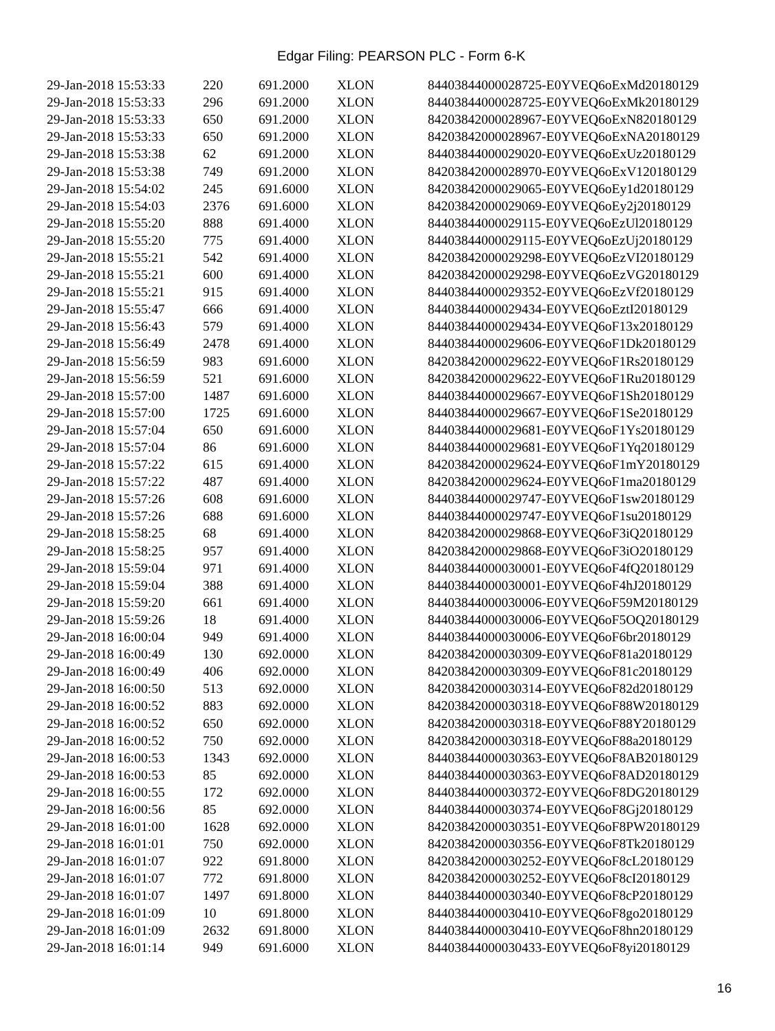Edgar Filing: PEARSON PLC - Form 6-K
| 29-Jan-2018 15:53:33 | 220 | 691.2000 | XLON | 84403844000028725-E0YVEQ6oExMd20180129 |
| 29-Jan-2018 15:53:33 | 296 | 691.2000 | XLON | 84403844000028725-E0YVEQ6oExMk20180129 |
| 29-Jan-2018 15:53:33 | 650 | 691.2000 | XLON | 84203842000028967-E0YVEQ6oExN820180129 |
| 29-Jan-2018 15:53:33 | 650 | 691.2000 | XLON | 84203842000028967-E0YVEQ6oExNA20180129 |
| 29-Jan-2018 15:53:38 | 62 | 691.2000 | XLON | 84403844000029020-E0YVEQ6oExUz20180129 |
| 29-Jan-2018 15:53:38 | 749 | 691.2000 | XLON | 84203842000028970-E0YVEQ6oExV120180129 |
| 29-Jan-2018 15:54:02 | 245 | 691.6000 | XLON | 84203842000029065-E0YVEQ6oEy1d20180129 |
| 29-Jan-2018 15:54:03 | 2376 | 691.6000 | XLON | 84203842000029069-E0YVEQ6oEy2j20180129 |
| 29-Jan-2018 15:55:20 | 888 | 691.4000 | XLON | 84403844000029115-E0YVEQ6oEzUl20180129 |
| 29-Jan-2018 15:55:20 | 775 | 691.4000 | XLON | 84403844000029115-E0YVEQ6oEzUj20180129 |
| 29-Jan-2018 15:55:21 | 542 | 691.4000 | XLON | 84203842000029298-E0YVEQ6oEzVI20180129 |
| 29-Jan-2018 15:55:21 | 600 | 691.4000 | XLON | 84203842000029298-E0YVEQ6oEzVG20180129 |
| 29-Jan-2018 15:55:21 | 915 | 691.4000 | XLON | 84403844000029352-E0YVEQ6oEzVf20180129 |
| 29-Jan-2018 15:55:47 | 666 | 691.4000 | XLON | 84403844000029434-E0YVEQ6oEztI20180129 |
| 29-Jan-2018 15:56:43 | 579 | 691.4000 | XLON | 84403844000029434-E0YVEQ6oF13x20180129 |
| 29-Jan-2018 15:56:49 | 2478 | 691.4000 | XLON | 84403844000029606-E0YVEQ6oF1Dk20180129 |
| 29-Jan-2018 15:56:59 | 983 | 691.6000 | XLON | 84203842000029622-E0YVEQ6oF1Rs20180129 |
| 29-Jan-2018 15:56:59 | 521 | 691.6000 | XLON | 84203842000029622-E0YVEQ6oF1Ru20180129 |
| 29-Jan-2018 15:57:00 | 1487 | 691.6000 | XLON | 84403844000029667-E0YVEQ6oF1Sh20180129 |
| 29-Jan-2018 15:57:00 | 1725 | 691.6000 | XLON | 84403844000029667-E0YVEQ6oF1Se20180129 |
| 29-Jan-2018 15:57:04 | 650 | 691.6000 | XLON | 84403844000029681-E0YVEQ6oF1Ys20180129 |
| 29-Jan-2018 15:57:04 | 86 | 691.6000 | XLON | 84403844000029681-E0YVEQ6oF1Yq20180129 |
| 29-Jan-2018 15:57:22 | 615 | 691.4000 | XLON | 84203842000029624-E0YVEQ6oF1mY20180129 |
| 29-Jan-2018 15:57:22 | 487 | 691.4000 | XLON | 84203842000029624-E0YVEQ6oF1ma20180129 |
| 29-Jan-2018 15:57:26 | 608 | 691.6000 | XLON | 84403844000029747-E0YVEQ6oF1sw20180129 |
| 29-Jan-2018 15:57:26 | 688 | 691.6000 | XLON | 84403844000029747-E0YVEQ6oF1su20180129 |
| 29-Jan-2018 15:58:25 | 68 | 691.4000 | XLON | 84203842000029868-E0YVEQ6oF3iQ20180129 |
| 29-Jan-2018 15:58:25 | 957 | 691.4000 | XLON | 84203842000029868-E0YVEQ6oF3iO20180129 |
| 29-Jan-2018 15:59:04 | 971 | 691.4000 | XLON | 84403844000030001-E0YVEQ6oF4fQ20180129 |
| 29-Jan-2018 15:59:04 | 388 | 691.4000 | XLON | 84403844000030001-E0YVEQ6oF4hJ20180129 |
| 29-Jan-2018 15:59:20 | 661 | 691.4000 | XLON | 84403844000030006-E0YVEQ6oF59M20180129 |
| 29-Jan-2018 15:59:26 | 18 | 691.4000 | XLON | 84403844000030006-E0YVEQ6oF5OQ20180129 |
| 29-Jan-2018 16:00:04 | 949 | 691.4000 | XLON | 84403844000030006-E0YVEQ6oF6br20180129 |
| 29-Jan-2018 16:00:49 | 130 | 692.0000 | XLON | 84203842000030309-E0YVEQ6oF81a20180129 |
| 29-Jan-2018 16:00:49 | 406 | 692.0000 | XLON | 84203842000030309-E0YVEQ6oF81c20180129 |
| 29-Jan-2018 16:00:50 | 513 | 692.0000 | XLON | 84203842000030314-E0YVEQ6oF82d20180129 |
| 29-Jan-2018 16:00:52 | 883 | 692.0000 | XLON | 84203842000030318-E0YVEQ6oF88W20180129 |
| 29-Jan-2018 16:00:52 | 650 | 692.0000 | XLON | 84203842000030318-E0YVEQ6oF88Y20180129 |
| 29-Jan-2018 16:00:52 | 750 | 692.0000 | XLON | 84203842000030318-E0YVEQ6oF88a20180129 |
| 29-Jan-2018 16:00:53 | 1343 | 692.0000 | XLON | 84403844000030363-E0YVEQ6oF8AB20180129 |
| 29-Jan-2018 16:00:53 | 85 | 692.0000 | XLON | 84403844000030363-E0YVEQ6oF8AD20180129 |
| 29-Jan-2018 16:00:55 | 172 | 692.0000 | XLON | 84403844000030372-E0YVEQ6oF8DG20180129 |
| 29-Jan-2018 16:00:56 | 85 | 692.0000 | XLON | 84403844000030374-E0YVEQ6oF8Gj20180129 |
| 29-Jan-2018 16:01:00 | 1628 | 692.0000 | XLON | 84203842000030351-E0YVEQ6oF8PW20180129 |
| 29-Jan-2018 16:01:01 | 750 | 692.0000 | XLON | 84203842000030356-E0YVEQ6oF8Tk20180129 |
| 29-Jan-2018 16:01:07 | 922 | 691.8000 | XLON | 84203842000030252-E0YVEQ6oF8cL20180129 |
| 29-Jan-2018 16:01:07 | 772 | 691.8000 | XLON | 84203842000030252-E0YVEQ6oF8cI20180129 |
| 29-Jan-2018 16:01:07 | 1497 | 691.8000 | XLON | 84403844000030340-E0YVEQ6oF8cP20180129 |
| 29-Jan-2018 16:01:09 | 10 | 691.8000 | XLON | 84403844000030410-E0YVEQ6oF8go20180129 |
| 29-Jan-2018 16:01:09 | 2632 | 691.8000 | XLON | 84403844000030410-E0YVEQ6oF8hn20180129 |
| 29-Jan-2018 16:01:14 | 949 | 691.6000 | XLON | 84403844000030433-E0YVEQ6oF8yi20180129 |
16